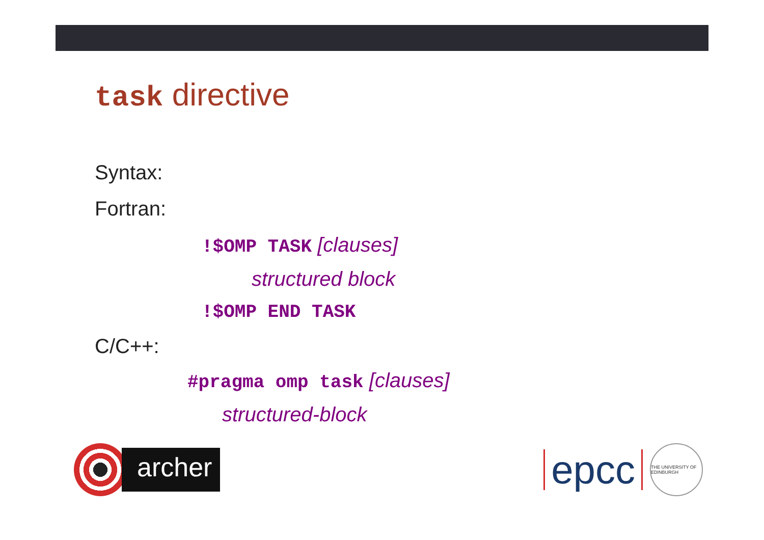task directive
Syntax:
Fortran:
!$OMP TASK [clauses]
structured block
!$OMP END TASK
C/C++:
#pragma omp task [clauses]
structured-block
archer
epcc
THE UNIVERSITY OF EDINBURGH